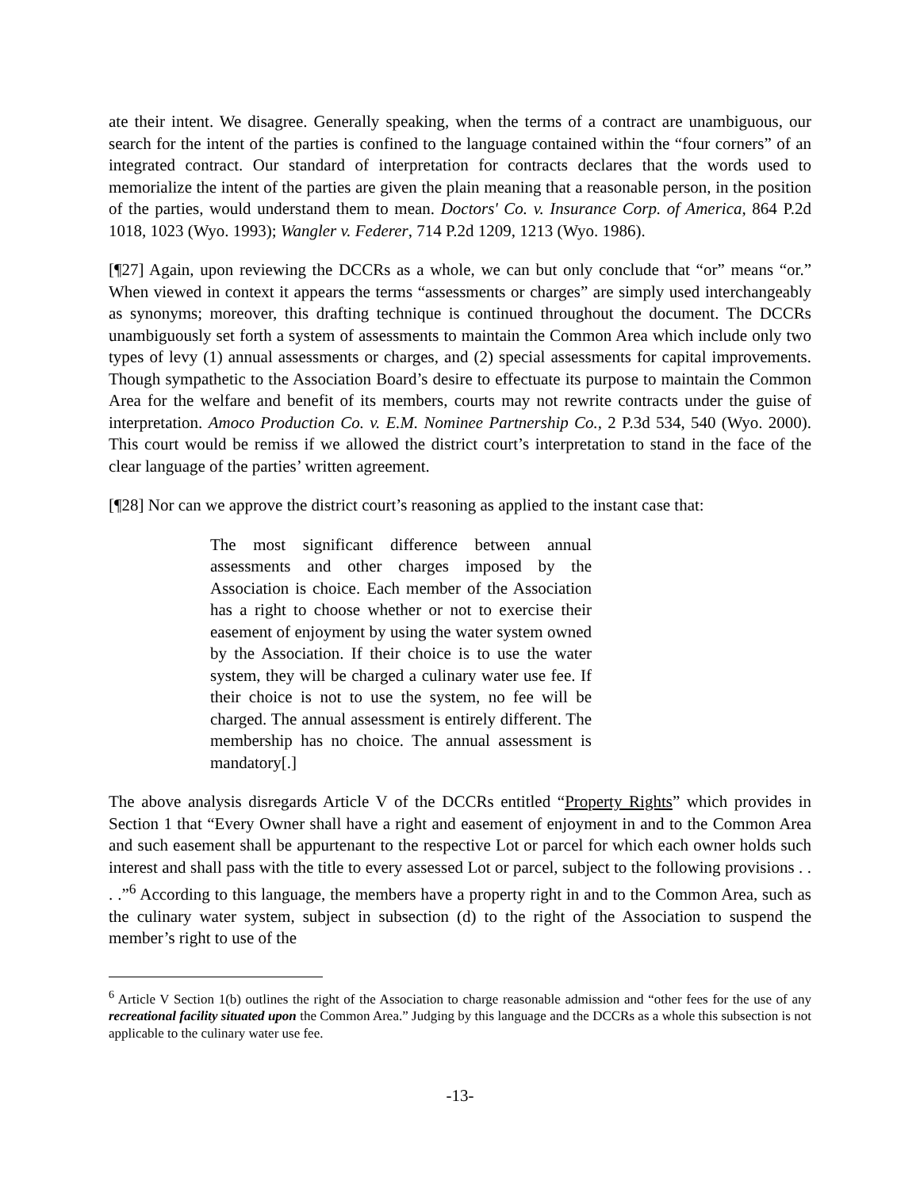ate their intent. We disagree. Generally speaking, when the terms of a contract are unambiguous, our search for the intent of the parties is confined to the language contained within the “four corners” of an integrated contract. Our standard of interpretation for contracts declares that the words used to memorialize the intent of the parties are given the plain meaning that a reasonable person, in the position of the parties, would understand them to mean. Doctors' Co. v. Insurance Corp. of America, 864 P.2d 1018, 1023 (Wyo. 1993); Wangler v. Federer, 714 P.2d 1209, 1213 (Wyo. 1986).
[¶27] Again, upon reviewing the DCCRs as a whole, we can but only conclude that “or” means “or.” When viewed in context it appears the terms “assessments or charges” are simply used interchangeably as synonyms; moreover, this drafting technique is continued throughout the document. The DCCRs unambiguously set forth a system of assessments to maintain the Common Area which include only two types of levy (1) annual assessments or charges, and (2) special assessments for capital improvements. Though sympathetic to the Association Board’s desire to effectuate its purpose to maintain the Common Area for the welfare and benefit of its members, courts may not rewrite contracts under the guise of interpretation. Amoco Production Co. v. E.M. Nominee Partnership Co., 2 P.3d 534, 540 (Wyo. 2000). This court would be remiss if we allowed the district court’s interpretation to stand in the face of the clear language of the parties’ written agreement.
[¶28] Nor can we approve the district court’s reasoning as applied to the instant case that:
The most significant difference between annual assessments and other charges imposed by the Association is choice. Each member of the Association has a right to choose whether or not to exercise their easement of enjoyment by using the water system owned by the Association. If their choice is to use the water system, they will be charged a culinary water use fee. If their choice is not to use the system, no fee will be charged. The annual assessment is entirely different. The membership has no choice. The annual assessment is mandatory[.]
The above analysis disregards Article V of the DCCRs entitled “Property Rights” which provides in Section 1 that “Every Owner shall have a right and easement of enjoyment in and to the Common Area and such easement shall be appurtenant to the respective Lot or parcel for which each owner holds such interest and shall pass with the title to every assessed Lot or parcel, subject to the following provisions . . . .”<sup>6</sup> According to this language, the members have a property right in and to the Common Area, such as the culinary water system, subject in subsection (d) to the right of the Association to suspend the member’s right to use of the
<sup>6</sup> Article V Section 1(b) outlines the right of the Association to charge reasonable admission and “other fees for the use of any recreational facility situated upon the Common Area.” Judging by this language and the DCCRs as a whole this subsection is not applicable to the culinary water use fee.
-13-